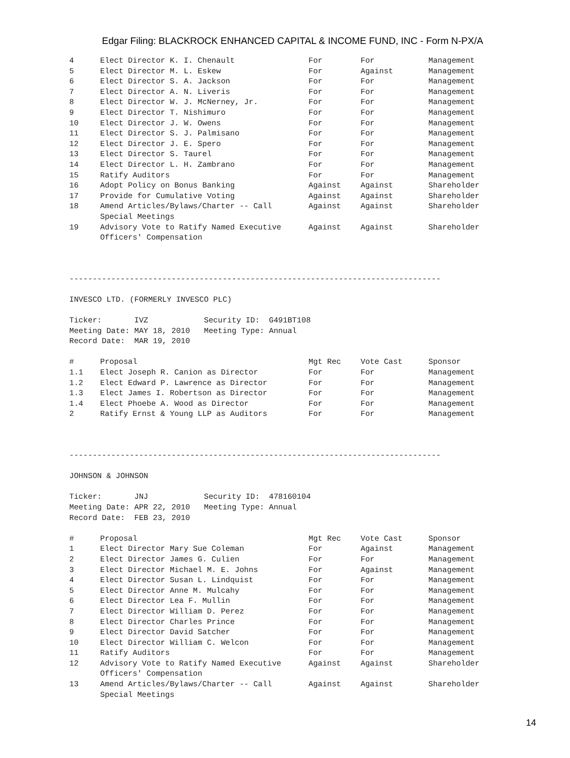Edgar Filing: BLACKROCK ENHANCED CAPITAL & INCOME FUND, INC - Form N-PX/A
| 4 | Elect Director K. I. Chenault | For | For | Management |
| 5 | Elect Director M. L. Eskew | For | Against | Management |
| 6 | Elect Director S. A. Jackson | For | For | Management |
| 7 | Elect Director A. N. Liveris | For | For | Management |
| 8 | Elect Director W. J. McNerney, Jr. | For | For | Management |
| 9 | Elect Director T. Nishimuro | For | For | Management |
| 10 | Elect Director J. W. Owens | For | For | Management |
| 11 | Elect Director S. J. Palmisano | For | For | Management |
| 12 | Elect Director J. E. Spero | For | For | Management |
| 13 | Elect Director S. Taurel | For | For | Management |
| 14 | Elect Director L. H. Zambrano | For | For | Management |
| 15 | Ratify Auditors | For | For | Management |
| 16 | Adopt Policy on Bonus Banking | Against | Against | Shareholder |
| 17 | Provide for Cumulative Voting | Against | Against | Shareholder |
| 18 | Amend Articles/Bylaws/Charter -- Call Special Meetings | Against | Against | Shareholder |
| 19 | Advisory Vote to Ratify Named Executive Officers' Compensation | Against | Against | Shareholder |
--------------------------------------------------------------------------------
INVESCO LTD. (FORMERLY INVESCO PLC)
Ticker: IVZ Security ID: G491BT108 Meeting Date: MAY 18, 2010 Meeting Type: Annual Record Date: MAR 19, 2010
| # | Proposal | Mgt Rec | Vote Cast | Sponsor |
| --- | --- | --- | --- | --- |
| 1.1 | Elect Joseph R. Canion as Director | For | For | Management |
| 1.2 | Elect Edward P. Lawrence as Director | For | For | Management |
| 1.3 | Elect James I. Robertson as Director | For | For | Management |
| 1.4 | Elect Phoebe A. Wood as Director | For | For | Management |
| 2 | Ratify Ernst & Young LLP as Auditors | For | For | Management |
--------------------------------------------------------------------------------
JOHNSON & JOHNSON
Ticker: JNJ Security ID: 478160104 Meeting Date: APR 22, 2010 Meeting Type: Annual Record Date: FEB 23, 2010
| # | Proposal | Mgt Rec | Vote Cast | Sponsor |
| --- | --- | --- | --- | --- |
| 1 | Elect Director Mary Sue Coleman | For | Against | Management |
| 2 | Elect Director James G. Culien | For | For | Management |
| 3 | Elect Director Michael M. E. Johns | For | Against | Management |
| 4 | Elect Director Susan L. Lindquist | For | For | Management |
| 5 | Elect Director Anne M. Mulcahy | For | For | Management |
| 6 | Elect Director Lea F. Mullin | For | For | Management |
| 7 | Elect Director William D. Perez | For | For | Management |
| 8 | Elect Director Charles Prince | For | For | Management |
| 9 | Elect Director David Satcher | For | For | Management |
| 10 | Elect Director William C. Welcon | For | For | Management |
| 11 | Ratify Auditors | For | For | Management |
| 12 | Advisory Vote to Ratify Named Executive Officers' Compensation | Against | Against | Shareholder |
| 13 | Amend Articles/Bylaws/Charter -- Call Special Meetings | Against | Against | Shareholder |
14